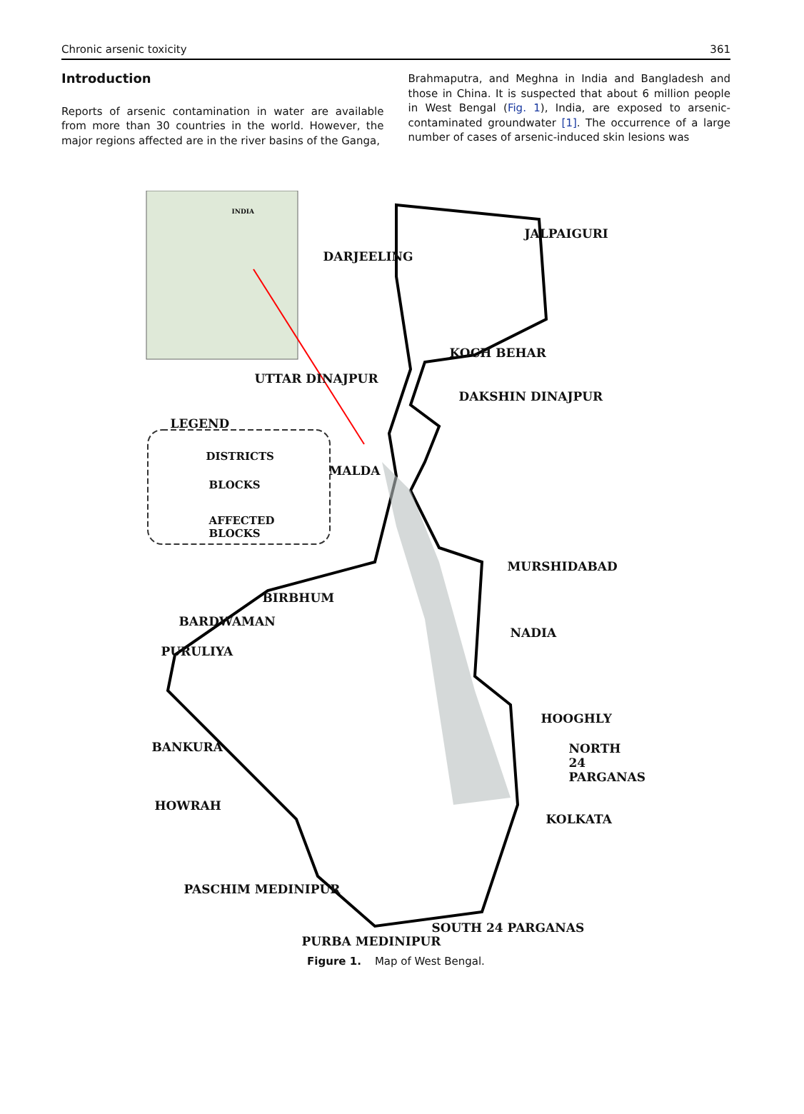Chronic arsenic toxicity 361
Introduction
Reports of arsenic contamination in water are available from more than 30 countries in the world. However, the major regions affected are in the river basins of the Ganga,
Brahmaputra, and Meghna in India and Bangladesh and those in China. It is suspected that about 6 million people in West Bengal (Fig. 1), India, are exposed to arsenic-contaminated groundwater [1]. The occurrence of a large number of cases of arsenic-induced skin lesions was
INDIA
JALPAIGURI
DARJEELING
KOCH BEHAR
UTTAR DINAJPUR
DAKSHIN DINAJPUR
LEGEND
DISTRICTS
BLOCKS
AFFECTED
BLOCKS
MALDA
MURSHIDABAD
BIRBHUM
BARDWAMAN
NADIA
PURULIYA
HOOGHLY
BANKURA
NORTH
24 PARGANAS
HOWRAH
KOLKATA
PASCHIM MEDINIPUR
SOUTH 24 PARGANAS
PURBA MEDINIPUR
Figure 1. Map of West Bengal.